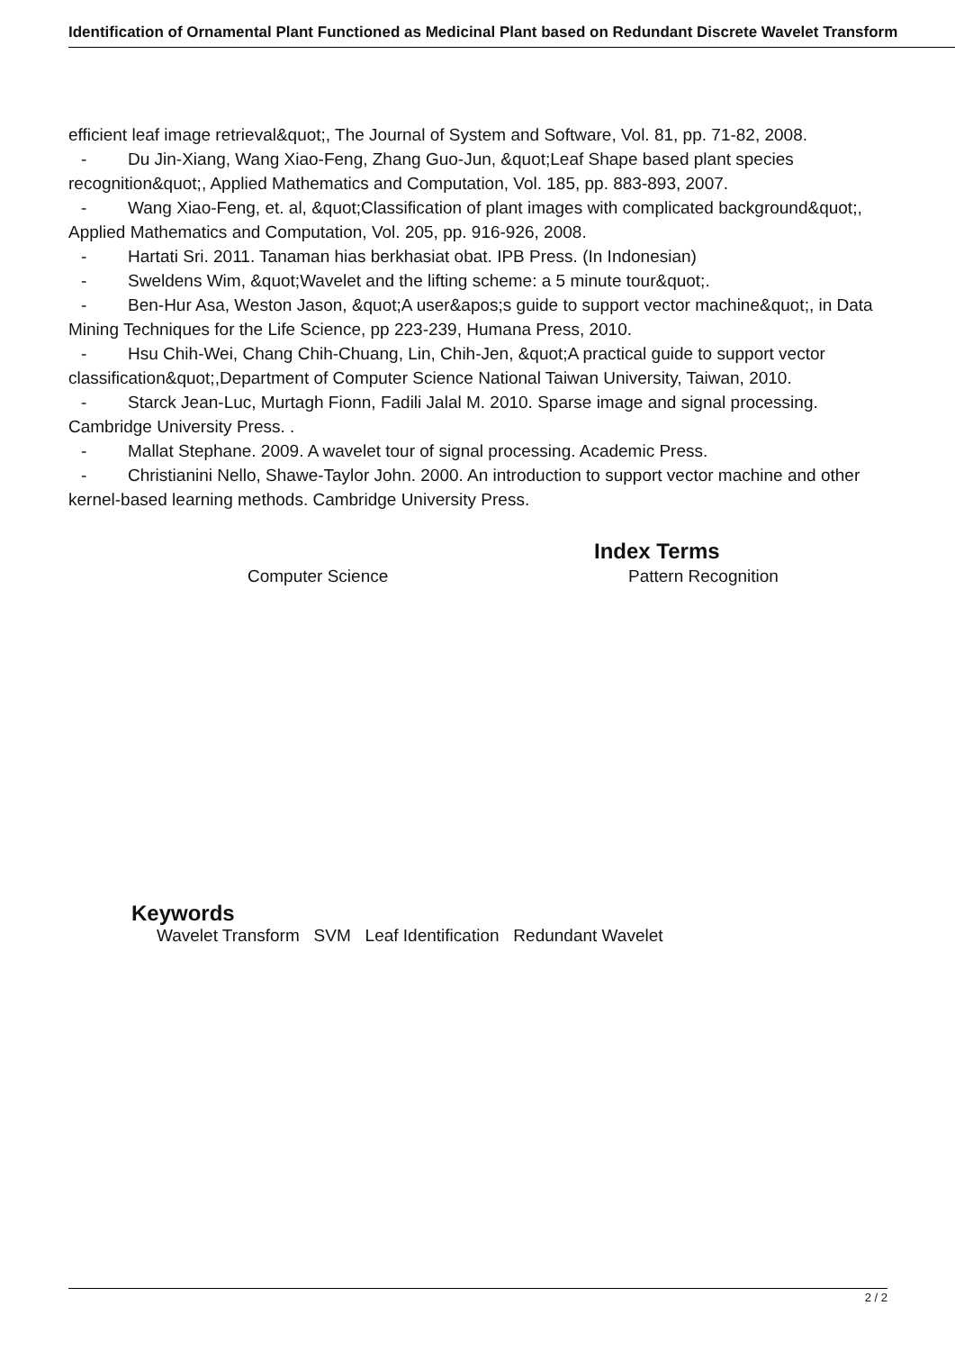Identification of Ornamental Plant Functioned as Medicinal Plant based on Redundant Discrete Wavelet Transform
efficient leaf image retrieval&quot;, The Journal of System and Software, Vol. 81, pp. 71-82, 2008.
- Du Jin-Xiang, Wang Xiao-Feng, Zhang Guo-Jun, &quot;Leaf Shape based plant species recognition&quot;, Applied Mathematics and Computation, Vol. 185, pp. 883-893, 2007.
- Wang Xiao-Feng, et. al, &quot;Classification of plant images with complicated background&quot;, Applied Mathematics and Computation, Vol. 205, pp. 916-926, 2008.
- Hartati Sri. 2011. Tanaman hias berkhasiat obat. IPB Press. (In Indonesian)
- Sweldens Wim, &quot;Wavelet and the lifting scheme: a 5 minute tour&quot;.
- Ben-Hur Asa, Weston Jason, &quot;A user&apos;s guide to support vector machine&quot;, in Data Mining Techniques for the Life Science, pp 223-239, Humana Press, 2010.
- Hsu Chih-Wei, Chang Chih-Chuang, Lin, Chih-Jen, &quot;A practical guide to support vector classification&quot;,Department of Computer Science National Taiwan University, Taiwan, 2010.
- Starck Jean-Luc, Murtagh Fionn, Fadili Jalal M. 2010. Sparse image and signal processing. Cambridge University Press. .
- Mallat Stephane. 2009. A wavelet tour of signal processing. Academic Press.
- Christianini Nello, Shawe-Taylor John. 2000. An introduction to support vector machine and other kernel-based learning methods. Cambridge University Press.
Index Terms
Computer Science Pattern Recognition
Keywords
Wavelet Transform SVM Leaf Identification Redundant Wavelet
2 / 2